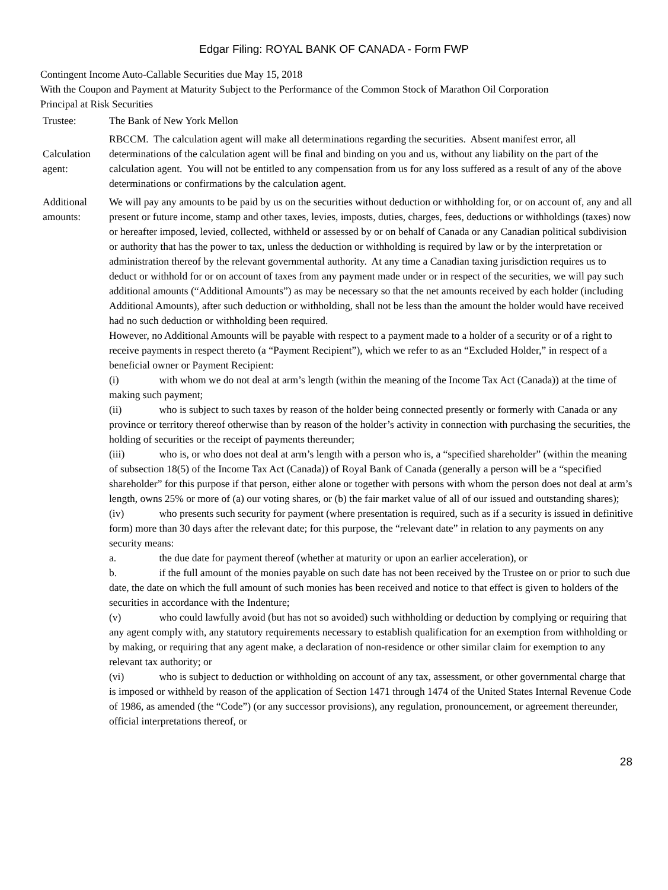Edgar Filing: ROYAL BANK OF CANADA - Form FWP
Contingent Income Auto-Callable Securities due May 15, 2018
With the Coupon and Payment at Maturity Subject to the Performance of the Common Stock of Marathon Oil Corporation
Principal at Risk Securities
| Trustee: | The Bank of New York Mellon |
| Calculation agent: | RBCCM. The calculation agent will make all determinations regarding the securities. Absent manifest error, all determinations of the calculation agent will be final and binding on you and us, without any liability on the part of the calculation agent. You will not be entitled to any compensation from us for any loss suffered as a result of any of the above determinations or confirmations by the calculation agent. |
| Additional amounts: | We will pay any amounts to be paid by us on the securities without deduction or withholding for, or on account of, any and all present or future income, stamp and other taxes, levies, imposts, duties, charges, fees, deductions or withholdings (taxes) now or hereafter imposed, levied, collected, withheld or assessed by or on behalf of Canada or any Canadian political subdivision or authority that has the power to tax, unless the deduction or withholding is required by law or by the interpretation or administration thereof by the relevant governmental authority. At any time a Canadian taxing jurisdiction requires us to deduct or withhold for or on account of taxes from any payment made under or in respect of the securities, we will pay such additional amounts (“Additional Amounts”) as may be necessary so that the net amounts received by each holder (including Additional Amounts), after such deduction or withholding, shall not be less than the amount the holder would have received had no such deduction or withholding been required. However, no Additional Amounts will be payable with respect to a payment made to a holder of a security or of a right to receive payments in respect thereto (a “Payment Recipient”), which we refer to as an “Excluded Holder,” in respect of a beneficial owner or Payment Recipient: (i) with whom we do not deal at arm’s length (within the meaning of the Income Tax Act (Canada)) at the time of making such payment; (ii) who is subject to such taxes by reason of the holder being connected presently or formerly with Canada or any province or territory thereof otherwise than by reason of the holder’s activity in connection with purchasing the securities, the holding of securities or the receipt of payments thereunder; (iii) who is, or who does not deal at arm’s length with a person who is, a “specified shareholder” (within the meaning of subsection 18(5) of the Income Tax Act (Canada)) of Royal Bank of Canada (generally a person will be a “specified shareholder” for this purpose if that person, either alone or together with persons with whom the person does not deal at arm’s length, owns 25% or more of (a) our voting shares, or (b) the fair market value of all of our issued and outstanding shares); (iv) who presents such security for payment (where presentation is required, such as if a security is issued in definitive form) more than 30 days after the relevant date; for this purpose, the “relevant date” in relation to any payments on any security means: a. the due date for payment thereof (whether at maturity or upon an earlier acceleration), or b. if the full amount of the monies payable on such date has not been received by the Trustee on or prior to such due date, the date on which the full amount of such monies has been received and notice to that effect is given to holders of the securities in accordance with the Indenture; (v) who could lawfully avoid (but has not so avoided) such withholding or deduction by complying or requiring that any agent comply with, any statutory requirements necessary to establish qualification for an exemption from withholding or by making, or requiring that any agent make, a declaration of non-residence or other similar claim for exemption to any relevant tax authority; or (vi) who is subject to deduction or withholding on account of any tax, assessment, or other governmental charge that is imposed or withheld by reason of the application of Section 1471 through 1474 of the United States Internal Revenue Code of 1986, as amended (the “Code”) (or any successor provisions), any regulation, pronouncement, or agreement thereunder, official interpretations thereof, or |
28